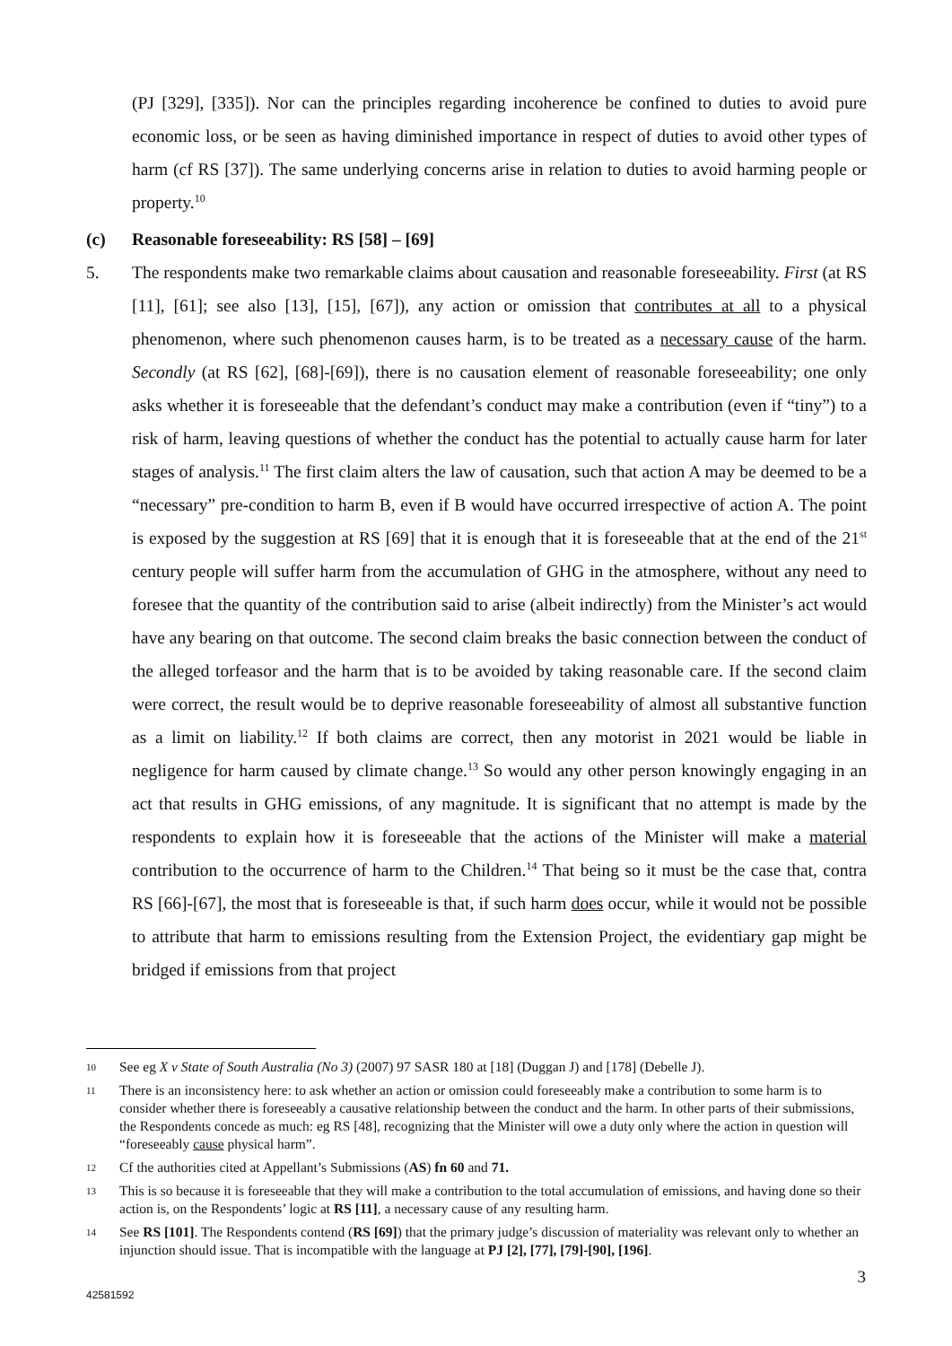(PJ [329], [335]). Nor can the principles regarding incoherence be confined to duties to avoid pure economic loss, or be seen as having diminished importance in respect of duties to avoid other types of harm (cf RS [37]). The same underlying concerns arise in relation to duties to avoid harming people or property.<sup>10</sup>
(c) Reasonable foreseeability: RS [58] – [69]
5. The respondents make two remarkable claims about causation and reasonable foreseeability. First (at RS [11], [61]; see also [13], [15], [67]), any action or omission that contributes at all to a physical phenomenon, where such phenomenon causes harm, is to be treated as a necessary cause of the harm. Secondly (at RS [62], [68]-[69]), there is no causation element of reasonable foreseeability; one only asks whether it is foreseeable that the defendant’s conduct may make a contribution (even if “tiny”) to a risk of harm, leaving questions of whether the conduct has the potential to actually cause harm for later stages of analysis.<sup>11</sup> The first claim alters the law of causation, such that action A may be deemed to be a “necessary” pre-condition to harm B, even if B would have occurred irrespective of action A. The point is exposed by the suggestion at RS [69] that it is enough that it is foreseeable that at the end of the 21<sup>st</sup> century people will suffer harm from the accumulation of GHG in the atmosphere, without any need to foresee that the quantity of the contribution said to arise (albeit indirectly) from the Minister’s act would have any bearing on that outcome. The second claim breaks the basic connection between the conduct of the alleged torfeasor and the harm that is to be avoided by taking reasonable care. If the second claim were correct, the result would be to deprive reasonable foreseeability of almost all substantive function as a limit on liability.<sup>12</sup> If both claims are correct, then any motorist in 2021 would be liable in negligence for harm caused by climate change.<sup>13</sup> So would any other person knowingly engaging in an act that results in GHG emissions, of any magnitude. It is significant that no attempt is made by the respondents to explain how it is foreseeable that the actions of the Minister will make a material contribution to the occurrence of harm to the Children.<sup>14</sup> That being so it must be the case that, contra RS [66]-[67], the most that is foreseeable is that, if such harm does occur, while it would not be possible to attribute that harm to emissions resulting from the Extension Project, the evidentiary gap might be bridged if emissions from that project
10 See eg X v State of South Australia (No 3) (2007) 97 SASR 180 at [18] (Duggan J) and [178] (Debelle J).
11 There is an inconsistency here: to ask whether an action or omission could foreseeably make a contribution to some harm is to consider whether there is foreseeably a causative relationship between the conduct and the harm. In other parts of their submissions, the Respondents concede as much: eg RS [48], recognizing that the Minister will owe a duty only where the action in question will “foreseeably cause physical harm”.
12 Cf the authorities cited at Appellant’s Submissions (AS) fn 60 and 71.
13 This is so because it is foreseeable that they will make a contribution to the total accumulation of emissions, and having done so their action is, on the Respondents’ logic at RS [11], a necessary cause of any resulting harm.
14 See RS [101]. The Respondents contend (RS [69]) that the primary judge’s discussion of materiality was relevant only to whether an injunction should issue. That is incompatible with the language at PJ [2], [77], [79]-[90], [196].
3
42581592